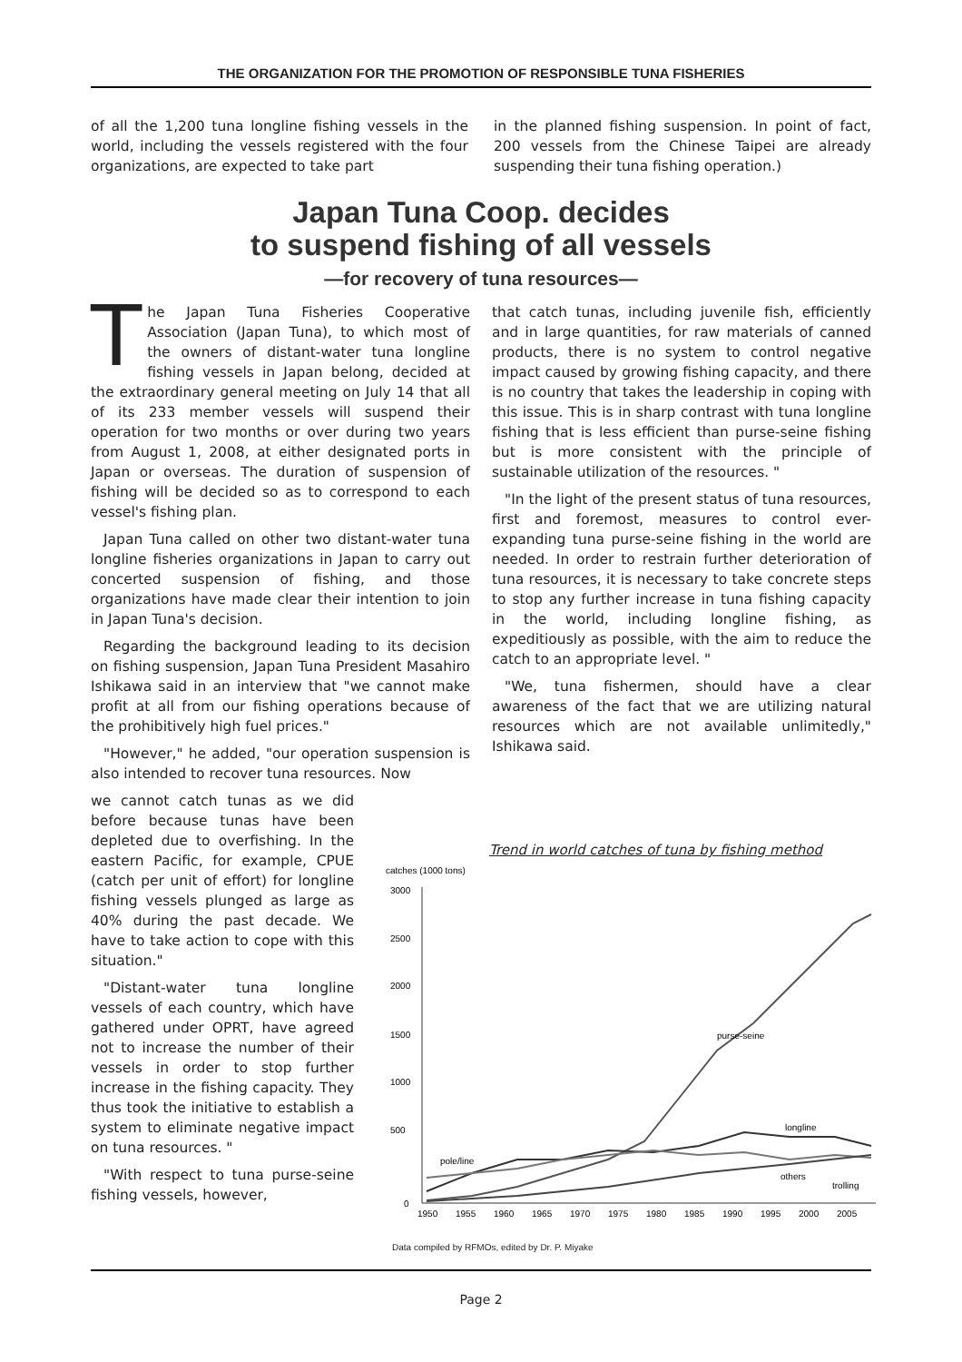THE ORGANIZATION FOR THE PROMOTION OF RESPONSIBLE TUNA FISHERIES
of all the 1,200 tuna longline fishing vessels in the world, including the vessels registered with the four organizations, are expected to take part
in the planned fishing suspension. In point of fact, 200 vessels from the Chinese Taipei are already suspending their tuna fishing operation.)
Japan Tuna Coop. decides
to suspend fishing of all vessels
—for recovery of tuna resources—
The Japan Tuna Fisheries Cooperative Association (Japan Tuna), to which most of the owners of distant-water tuna longline fishing vessels in Japan belong, decided at the extraordinary general meeting on July 14 that all of its 233 member vessels will suspend their operation for two months or over during two years from August 1, 2008, at either designated ports in Japan or overseas. The duration of suspension of fishing will be decided so as to correspond to each vessel's fishing plan.
Japan Tuna called on other two distant-water tuna longline fisheries organizations in Japan to carry out concerted suspension of fishing, and those organizations have made clear their intention to join in Japan Tuna's decision.
Regarding the background leading to its decision on fishing suspension, Japan Tuna President Masahiro Ishikawa said in an interview that "we cannot make profit at all from our fishing operations because of the prohibitively high fuel prices."
"However," he added, "our operation suspension is also intended to recover tuna resources. Now
we cannot catch tunas as we did before because tunas have been depleted due to overfishing. In the eastern Pacific, for example, CPUE (catch per unit of effort) for longline fishing vessels plunged as large as 40% during the past decade. We have to take action to cope with this situation."
"Distant-water tuna longline vessels of each country, which have gathered under OPRT, have agreed not to increase the number of their vessels in order to stop further increase in the fishing capacity. They thus took the initiative to establish a system to eliminate negative impact on tuna resources. "
"With respect to tuna purse-seine fishing vessels, however,
that catch tunas, including juvenile fish, efficiently and in large quantities, for raw materials of canned products, there is no system to control negative impact caused by growing fishing capacity, and there is no country that takes the leadership in coping with this issue. This is in sharp contrast with tuna longline fishing that is less efficient than purse-seine fishing but is more consistent with the principle of sustainable utilization of the resources. "
"In the light of the present status of tuna resources, first and foremost, measures to control ever-expanding tuna purse-seine fishing in the world are needed. In order to restrain further deterioration of tuna resources, it is necessary to take concrete steps to stop any further increase in tuna fishing capacity in the world, including longline fishing, as expeditiously as possible, with the aim to reduce the catch to an appropriate level. "
"We, tuna fishermen, should have a clear awareness of the fact that we are utilizing natural resources which are not available unlimitedly," Ishikawa said.
Trend in world catches of tuna by fishing method
catches (1000 tons)
3000
2500
2000
1500
1000
500
0
1950
1955
1960
1965
1970
1975
1980
1985
1990
1995
2000
2005
purse-seine
longline
pole/line
others
trolling
Data compiled by RFMOs, edited by Dr. P. Miyake
Page 2